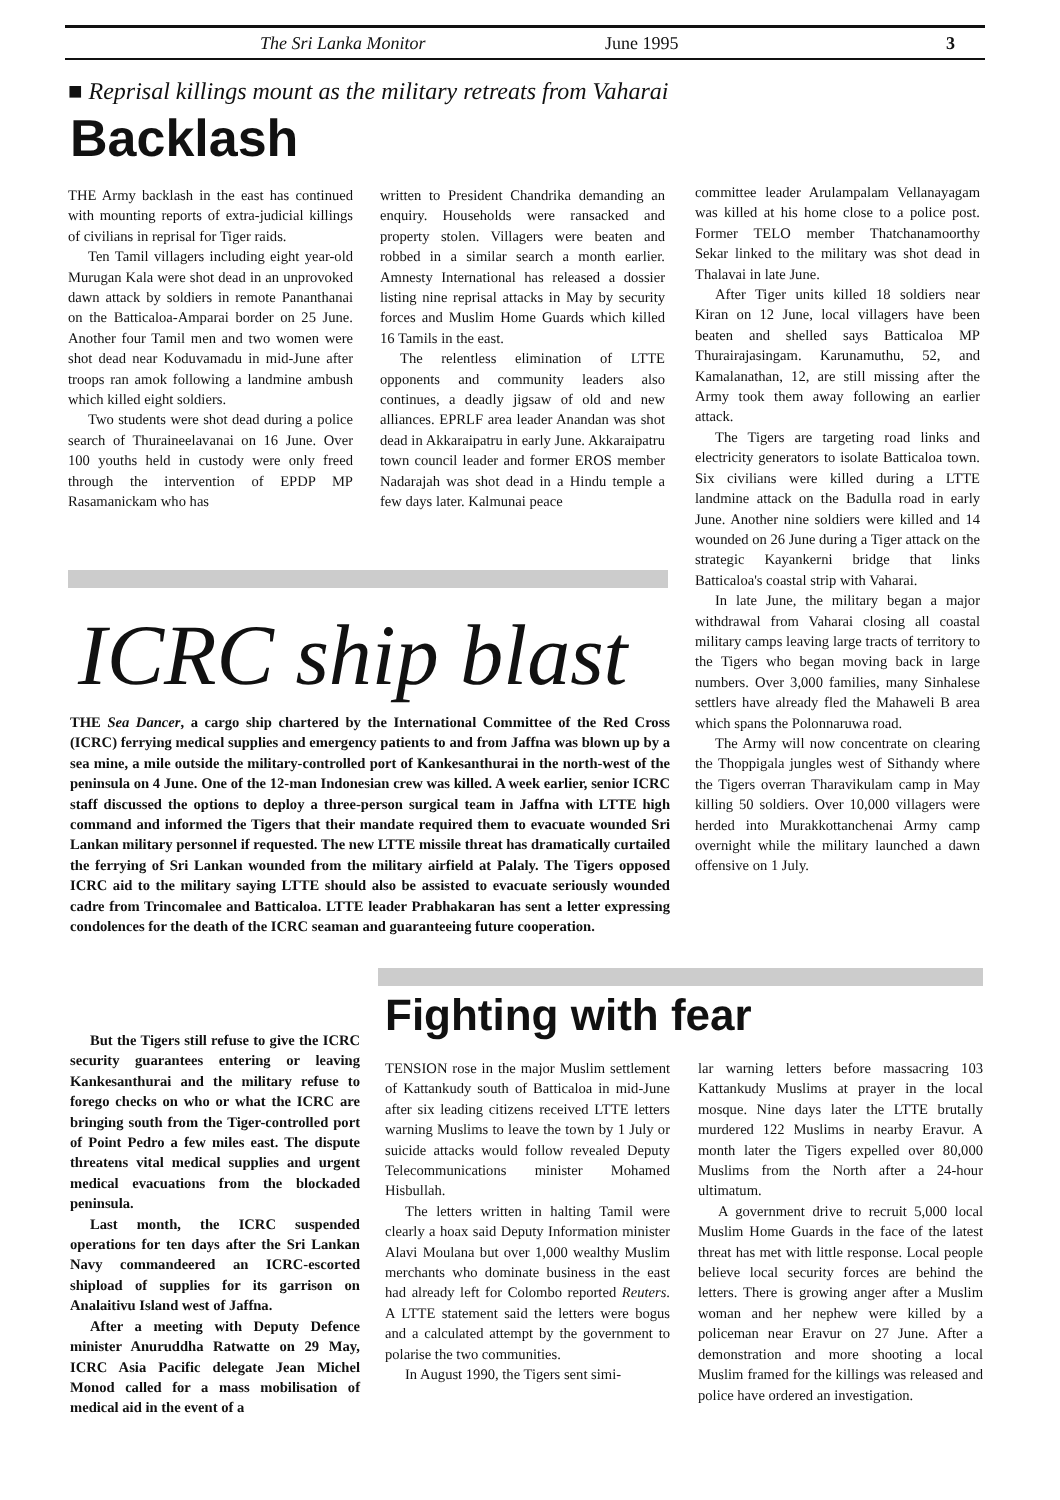The Sri Lanka Monitor June 1995 3
■ Reprisal killings mount as the military retreats from Vaharai
Backlash
THE Army backlash in the east has continued with mounting reports of extra-judicial killings of civilians in reprisal for Tiger raids.
Ten Tamil villagers including eight year-old Murugan Kala were shot dead in an unprovoked dawn attack by soldiers in remote Pananthanai on the Batticaloa-Amparai border on 25 June. Another four Tamil men and two women were shot dead near Koduvamadu in mid-June after troops ran amok following a landmine ambush which killed eight soldiers.
Two students were shot dead during a police search of Thuraineelavanai on 16 June. Over 100 youths held in custody were only freed through the intervention of EPDP MP Rasamanickam who has
written to President Chandrika demanding an enquiry. Households were ransacked and property stolen. Villagers were beaten and robbed in a similar search a month earlier. Amnesty International has released a dossier listing nine reprisal attacks in May by security forces and Muslim Home Guards which killed 16 Tamils in the east.
The relentless elimination of LTTE opponents and community leaders also continues, a deadly jigsaw of old and new alliances. EPRLF area leader Anandan was shot dead in Akkaraipatru in early June. Akkaraipatru town council leader and former EROS member Nadarajah was shot dead in a Hindu temple a few days later. Kalmunai peace
committee leader Arulampalam Vellanayagam was killed at his home close to a police post. Former TELO member Thatchanamoorthy Sekar linked to the military was shot dead in Thalavai in late June.
After Tiger units killed 18 soldiers near Kiran on 12 June, local villagers have been beaten and shelled says Batticaloa MP Thurairajasingam. Karunamuthu, 52, and Kamalanathan, 12, are still missing after the Army took them away following an earlier attack.
The Tigers are targeting road links and electricity generators to isolate Batticaloa town. Six civilians were killed during a LTTE landmine attack on the Badulla road in early June. Another nine soldiers were killed and 14 wounded on 26 June during a Tiger attack on the strategic Kayankerni bridge that links Batticaloa's coastal strip with Vaharai.
In late June, the military began a major withdrawal from Vaharai closing all coastal military camps leaving large tracts of territory to the Tigers who began moving back in large numbers. Over 3,000 families, many Sinhalese settlers have already fled the Mahaweli B area which spans the Polonnaruwa road.
The Army will now concentrate on clearing the Thoppigala jungles west of Sithandy where the Tigers overran Tharavikulam camp in May killing 50 soldiers. Over 10,000 villagers were herded into Murakkottanchenai Army camp overnight while the military launched a dawn offensive on 1 July.
ICRC ship blast
THE Sea Dancer, a cargo ship chartered by the International Committee of the Red Cross (ICRC) ferrying medical supplies and emergency patients to and from Jaffna was blown up by a sea mine, a mile outside the military-controlled port of Kankesanthurai in the north-west of the peninsula on 4 June. One of the 12-man Indonesian crew was killed. A week earlier, senior ICRC staff discussed the options to deploy a three-person surgical team in Jaffna with LTTE high command and informed the Tigers that their mandate required them to evacuate wounded Sri Lankan military personnel if requested. The new LTTE missile threat has dramatically curtailed the ferrying of Sri Lankan wounded from the military airfield at Palaly. The Tigers opposed ICRC aid to the military saying LTTE should also be assisted to evacuate seriously wounded cadre from Trincomalee and Batticaloa. LTTE leader Prabhakaran has sent a letter expressing condolences for the death of the ICRC seaman and guaranteeing future cooperation.
But the Tigers still refuse to give the ICRC security guarantees entering or leaving Kankesanthurai and the military refuse to forego checks on who or what the ICRC are bringing south from the Tiger-controlled port of Point Pedro a few miles east. The dispute threatens vital medical supplies and urgent medical evacuations from the blockaded peninsula.
Last month, the ICRC suspended operations for ten days after the Sri Lankan Navy commandeered an ICRC-escorted shipload of supplies for its garrison on Analaitivu Island west of Jaffna.
After a meeting with Deputy Defence minister Anuruddha Ratwatte on 29 May, ICRC Asia Pacific delegate Jean Michel Monod called for a mass mobilisation of medical aid in the event of a
Fighting with fear
TENSION rose in the major Muslim settlement of Kattankudy south of Batticaloa in mid-June after six leading citizens received LTTE letters warning Muslims to leave the town by 1 July or suicide attacks would follow revealed Deputy Telecommunications minister Mohamed Hisbullah.
The letters written in halting Tamil were clearly a hoax said Deputy Information minister Alavi Moulana but over 1,000 wealthy Muslim merchants who dominate business in the east had already left for Colombo reported Reuters. A LTTE statement said the letters were bogus and a calculated attempt by the government to polarise the two communities.
In August 1990, the Tigers sent simi-
lar warning letters before massacring 103 Kattankudy Muslims at prayer in the local mosque. Nine days later the LTTE brutally murdered 122 Muslims in nearby Eravur. A month later the Tigers expelled over 80,000 Muslims from the North after a 24-hour ultimatum.
A government drive to recruit 5,000 local Muslim Home Guards in the face of the latest threat has met with little response. Local people believe local security forces are behind the letters. There is growing anger after a Muslim woman and her nephew were killed by a policeman near Eravur on 27 June. After a demonstration and more shooting a local Muslim framed for the killings was released and police have ordered an investigation.